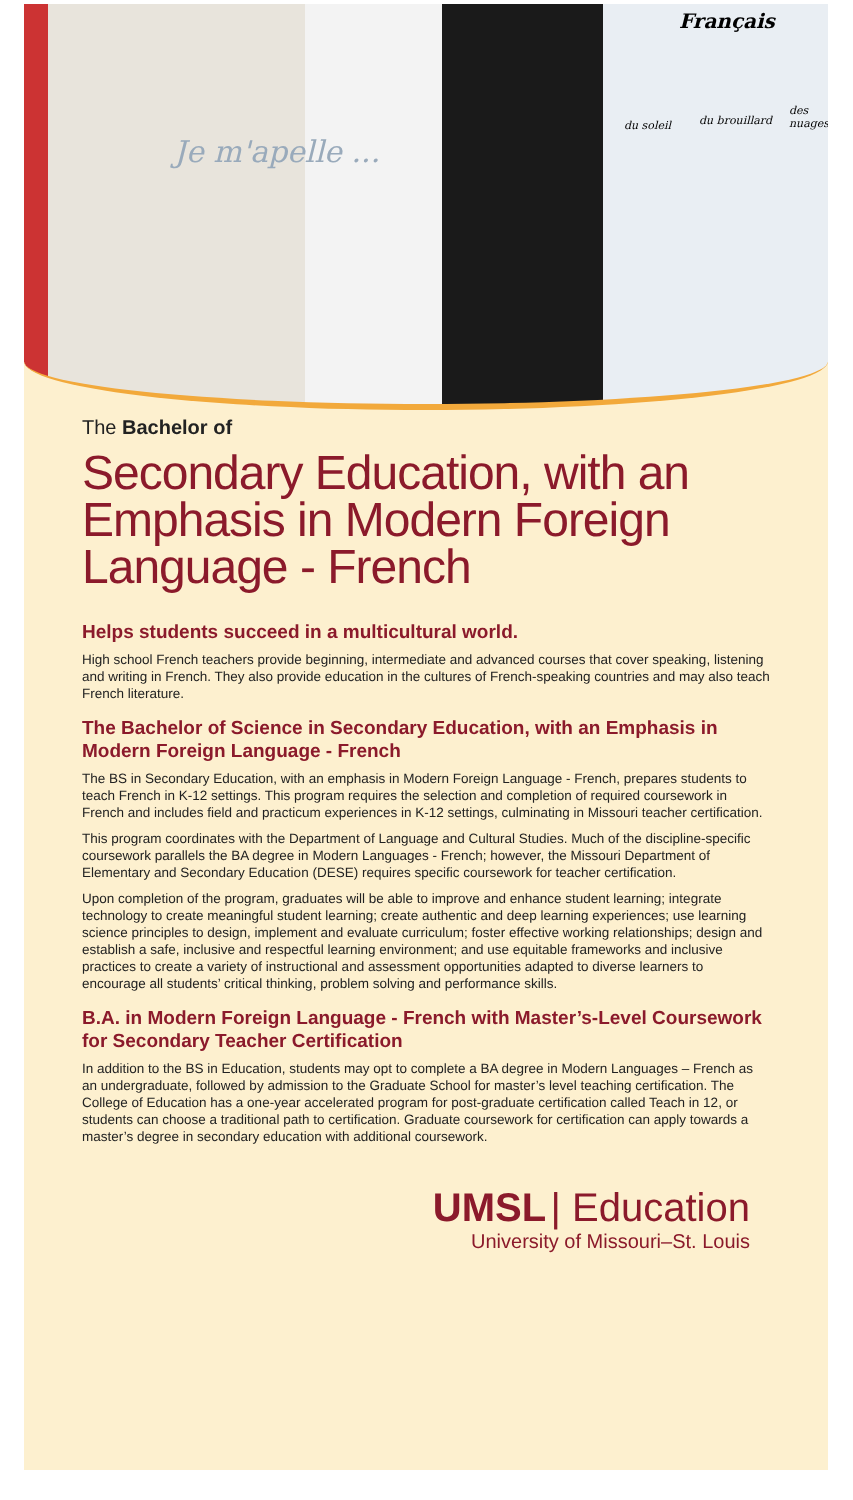Je m'apelle ...
Français
du soleil du brouillard
des nuages
The Bachelor of
Secondary Education, with an Emphasis in Modern Foreign Language - French
Helps students succeed in a multicultural world.
High school French teachers provide beginning, intermediate and advanced courses that cover speaking, listening and writing in French. They also provide education in the cultures of French-speaking countries and may also teach French literature.
The Bachelor of Science in Secondary Education, with an Emphasis in Modern Foreign Language - French
The BS in Secondary Education, with an emphasis in Modern Foreign Language - French, prepares students to teach French in K-12 settings. This program requires the selection and completion of required coursework in French and includes field and practicum experiences in K-12 settings, culminating in Missouri teacher certification.
This program coordinates with the Department of Language and Cultural Studies. Much of the discipline-specific coursework parallels the BA degree in Modern Languages - French; however, the Missouri Department of Elementary and Secondary Education (DESE) requires specific coursework for teacher certification.
Upon completion of the program, graduates will be able to improve and enhance student learning; integrate technology to create meaningful student learning; create authentic and deep learning experiences; use learning science principles to design, implement and evaluate curriculum; foster effective working relationships; design and establish a safe, inclusive and respectful learning environment; and use equitable frameworks and inclusive practices to create a variety of instructional and assessment opportunities adapted to diverse learners to encourage all students’ critical thinking, problem solving and performance skills.
B.A. in Modern Foreign Language - French with Master’s-Level Coursework for Secondary Teacher Certification
In addition to the BS in Education, students may opt to complete a BA degree in Modern Languages – French as an undergraduate, followed by admission to the Graduate School for master’s level teaching certification. The College of Education has a one-year accelerated program for post-graduate certification called Teach in 12, or students can choose a traditional path to certification. Graduate coursework for certification can apply towards a master’s degree in secondary education with additional coursework.
UMSL | Education
University of Missouri–St. Louis